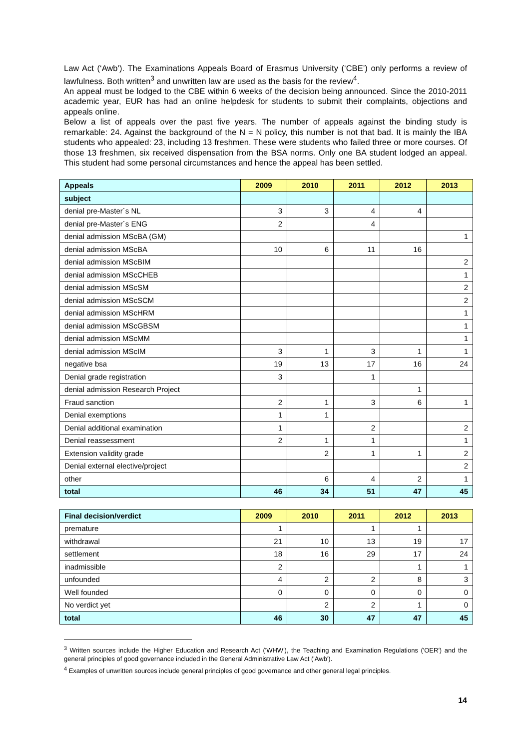Law Act (‘Awb’). The Examinations Appeals Board of Erasmus University (‘CBE’) only performs a review of lawfulness. Both written<sup>3</sup> and unwritten law are used as the basis for the review<sup>4</sup>.
An appeal must be lodged to the CBE within 6 weeks of the decision being announced. Since the 2010-2011 academic year, EUR has had an online helpdesk for students to submit their complaints, objections and appeals online.
Below a list of appeals over the past five years. The number of appeals against the binding study is remarkable: 24. Against the background of the N = N policy, this number is not that bad. It is mainly the IBA students who appealed: 23, including 13 freshmen. These were students who failed three or more courses. Of those 13 freshmen, six received dispensation from the BSA norms. Only one BA student lodged an appeal. This student had some personal circumstances and hence the appeal has been settled.
| Appeals | 2009 | 2010 | 2011 | 2012 | 2013 |
| --- | --- | --- | --- | --- | --- |
| subject | | | | | |
| denial pre-Master´s NL | 3 | 3 | 4 | 4 | |
| denial pre-Master´s ENG | 2 | | 4 | | |
| denial admission MScBA (GM) | | | | | 1 |
| denial admission MScBA | 10 | 6 | 11 | 16 | |
| denial admission MScBIM | | | | | 2 |
| denial admission MScCHEB | | | | | 1 |
| denial admission MScSM | | | | | 2 |
| denial admission MScSCM | | | | | 2 |
| denial admission MScHRM | | | | | 1 |
| denial admission MScGBSM | | | | | 1 |
| denial admission MScMM | | | | | 1 |
| denial admission MScIM | 3 | 1 | 3 | 1 | 1 |
| negative bsa | 19 | 13 | 17 | 16 | 24 |
| Denial grade registration | 3 | | 1 | | |
| denial admission Research Project | | | | 1 | |
| Fraud sanction | 2 | 1 | 3 | 6 | 1 |
| Denial exemptions | 1 | 1 | | | |
| Denial additional examination | 1 | | 2 | | 2 |
| Denial reassessment | 2 | 1 | 1 | | 1 |
| Extension validity grade | | 2 | 1 | 1 | 2 |
| Denial external elective/project | | | | | 2 |
| other | | 6 | 4 | 2 | 1 |
| total | 46 | 34 | 51 | 47 | 45 |
| Final decision/verdict | 2009 | 2010 | 2011 | 2012 | 2013 |
| --- | --- | --- | --- | --- | --- |
| premature | 1 | | 1 | 1 | |
| withdrawal | 21 | 10 | 13 | 19 | 17 |
| settlement | 18 | 16 | 29 | 17 | 24 |
| inadmissible | 2 | | | 1 | 1 |
| unfounded | 4 | 2 | 2 | 8 | 3 |
| Well founded | 0 | 0 | 0 | 0 | 0 |
| No verdict yet | | 2 | 2 | 1 | 0 |
| total | 46 | 30 | 47 | 47 | 45 |
<sup>3</sup> Written sources include the Higher Education and Research Act ('WHW'), the Teaching and Examination Regulations ('OER') and the general principles of good governance included in the General Administrative Law Act ('Awb').
<sup>4</sup> Examples of unwritten sources include general principles of good governance and other general legal principles.
14